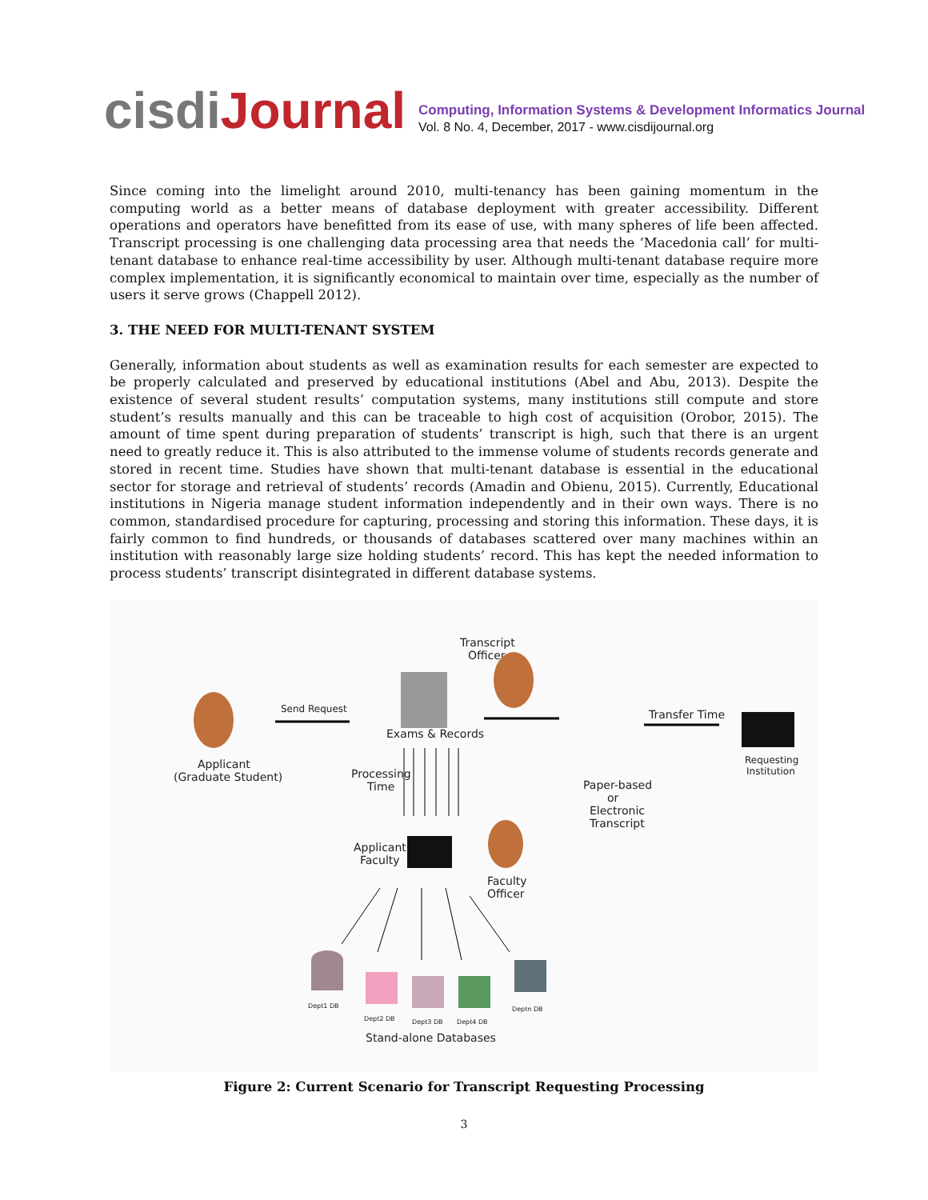cisdiJournal
Computing, Information Systems & Development Informatics Journal
Vol. 8 No. 4, December, 2017 - www.cisdijournal.org
Since coming into the limelight around 2010, multi-tenancy has been gaining momentum in the computing world as a better means of database deployment with greater accessibility. Different operations and operators have benefitted from its ease of use, with many spheres of life been affected. Transcript processing is one challenging data processing area that needs the ‘Macedonia call’ for multi-tenant database to enhance real-time accessibility by user. Although multi-tenant database require more complex implementation, it is significantly economical to maintain over time, especially as the number of users it serve grows (Chappell 2012).
3. THE NEED FOR MULTI-TENANT SYSTEM
Generally, information about students as well as examination results for each semester are expected to be properly calculated and preserved by educational institutions (Abel and Abu, 2013). Despite the existence of several student results’ computation systems, many institutions still compute and store student’s results manually and this can be traceable to high cost of acquisition (Orobor, 2015). The amount of time spent during preparation of students’ transcript is high, such that there is an urgent need to greatly reduce it. This is also attributed to the immense volume of students records generate and stored in recent time. Studies have shown that multi-tenant database is essential in the educational sector for storage and retrieval of students’ records (Amadin and Obienu, 2015). Currently, Educational institutions in Nigeria manage student information independently and in their own ways. There is no common, standardised procedure for capturing, processing and storing this information. These days, it is fairly common to find hundreds, or thousands of databases scattered over many machines within an institution with reasonably large size holding students’ record. This has kept the needed information to process students’ transcript disintegrated in different database systems.
Transcript
Officer
Applicant
(Graduate Student)
Send Request
Exams & Records
Transfer Time
Requesting
Institution
Processing
Time
Paper-based
or
Electronic
Transcript
Applicant
Faculty
Faculty
Officer
Stand-alone Databases
Dept1 DB
Dept2 DB
Dept3 DB
Dept4 DB
Deptn DB
Figure 2: Current Scenario for Transcript Requesting Processing
3